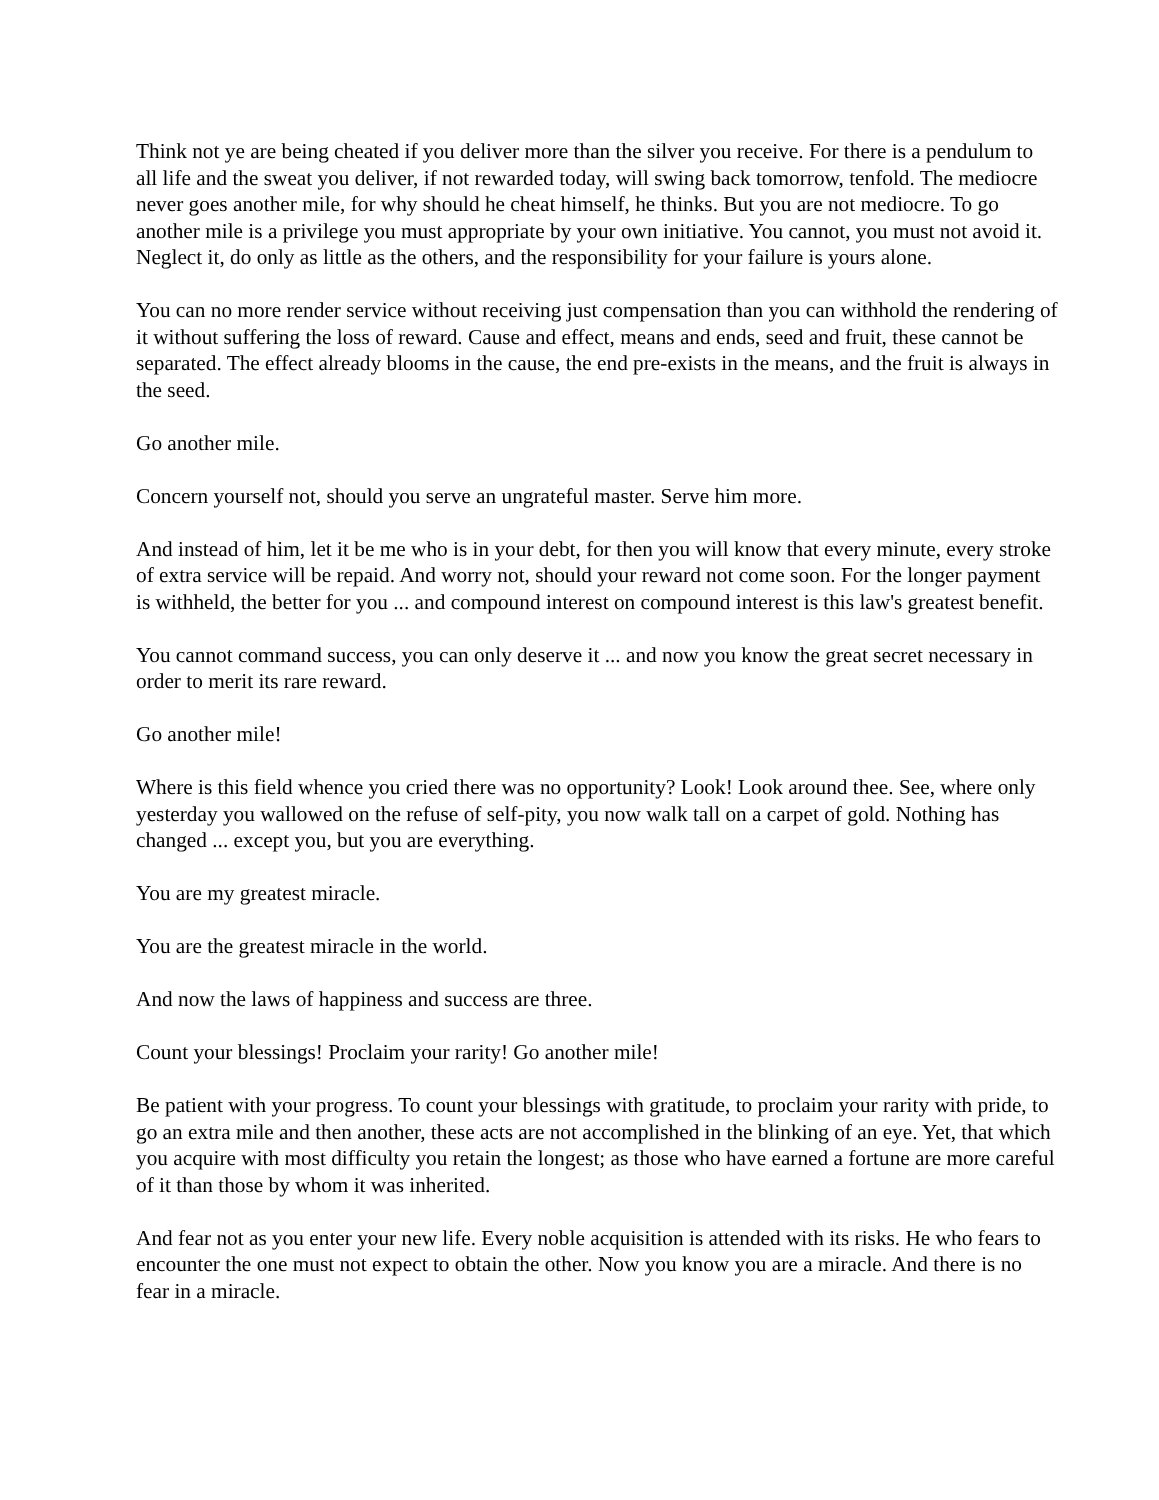Think not ye are being cheated if you deliver more than the silver you receive. For there is a pendulum to all life and the sweat you deliver, if not rewarded today, will swing back tomorrow, tenfold. The mediocre never goes another mile, for why should he cheat himself, he thinks. But you are not mediocre. To go another mile is a privilege you must appropriate by your own initiative. You cannot, you must not avoid it. Neglect it, do only as little as the others, and the responsibility for your failure is yours alone.
You can no more render service without receiving just compensation than you can withhold the rendering of it without suffering the loss of reward. Cause and effect, means and ends, seed and fruit, these cannot be separated. The effect already blooms in the cause, the end pre-exists in the means, and the fruit is always in the seed.
Go another mile.
Concern yourself not, should you serve an ungrateful master. Serve him more.
And instead of him, let it be me who is in your debt, for then you will know that every minute, every stroke of extra service will be repaid. And worry not, should your reward not come soon. For the longer payment is withheld, the better for you ... and compound interest on compound interest is this law's greatest benefit.
You cannot command success, you can only deserve it ... and now you know the great secret necessary in order to merit its rare reward.
Go another mile!
Where is this field whence you cried there was no opportunity? Look! Look around thee. See, where only yesterday you wallowed on the refuse of self-pity, you now walk tall on a carpet of gold. Nothing has changed ... except you, but you are everything.
You are my greatest miracle.
You are the greatest miracle in the world.
And now the laws of happiness and success are three.
Count your blessings! Proclaim your rarity! Go another mile!
Be patient with your progress. To count your blessings with gratitude, to proclaim your rarity with pride, to go an extra mile and then another, these acts are not accomplished in the blinking of an eye. Yet, that which you acquire with most difficulty you retain the longest; as those who have earned a fortune are more careful of it than those by whom it was inherited.
And fear not as you enter your new life. Every noble acquisition is attended with its risks. He who fears to encounter the one must not expect to obtain the other. Now you know you are a miracle. And there is no fear in a miracle.